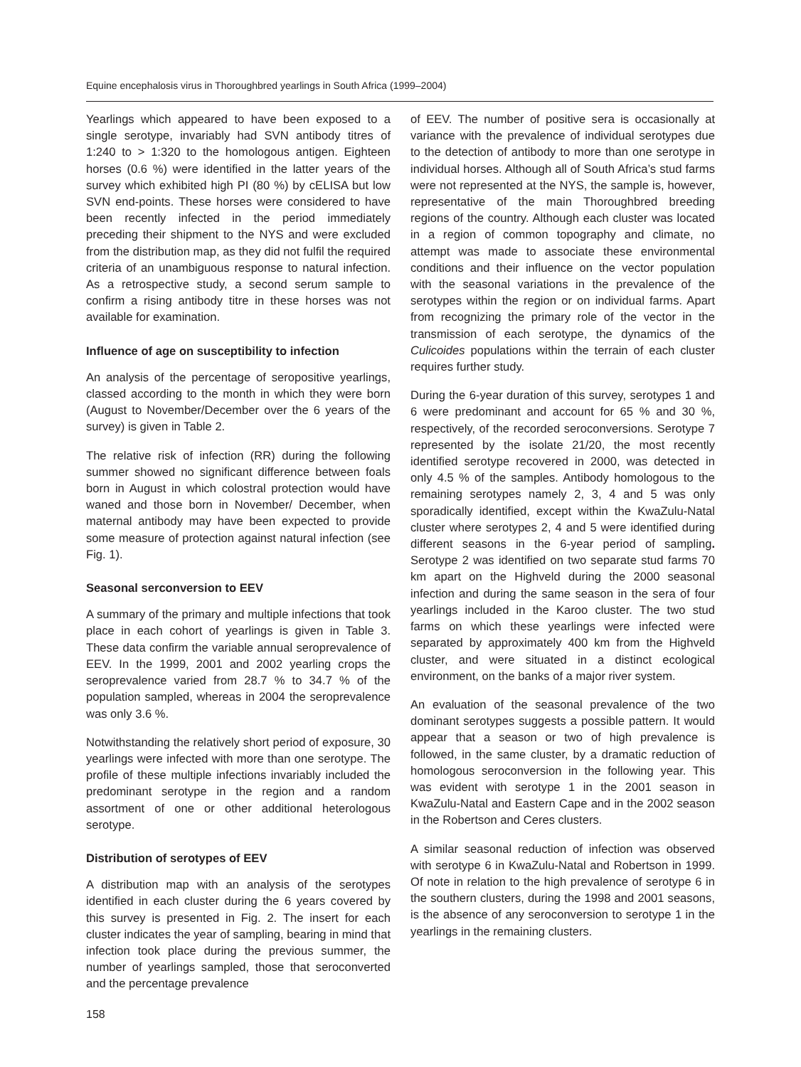Equine encephalosis virus in Thoroughbred yearlings in South Africa (1999–2004)
Yearlings which appeared to have been exposed to a single serotype, invariably had SVN antibody titres of 1:240 to > 1:320 to the homologous antigen. Eighteen horses (0.6 %) were identified in the latter years of the survey which exhibited high PI (80 %) by cELISA but low SVN end-points. These horses were considered to have been recently infected in the period immediately preceding their shipment to the NYS and were excluded from the distribution map, as they did not fulfil the required criteria of an unambiguous response to natural infection. As a retrospective study, a second serum sample to confirm a rising antibody titre in these horses was not available for examination.
Influence of age on susceptibility to infection
An analysis of the percentage of seropositive yearlings, classed according to the month in which they were born (August to November/December over the 6 years of the survey) is given in Table 2.
The relative risk of infection (RR) during the following summer showed no significant difference between foals born in August in which colostral protection would have waned and those born in November/ December, when maternal antibody may have been expected to provide some measure of protection against natural infection (see Fig. 1).
Seasonal serconversion to EEV
A summary of the primary and multiple infections that took place in each cohort of yearlings is given in Table 3. These data confirm the variable annual seroprevalence of EEV. In the 1999, 2001 and 2002 yearling crops the seroprevalence varied from 28.7 % to 34.7 % of the population sampled, whereas in 2004 the seroprevalence was only 3.6 %.
Notwithstanding the relatively short period of exposure, 30 yearlings were infected with more than one serotype. The profile of these multiple infections invariably included the predominant serotype in the region and a random assortment of one or other additional heterologous serotype.
Distribution of serotypes of EEV
A distribution map with an analysis of the serotypes identified in each cluster during the 6 years covered by this survey is presented in Fig. 2. The insert for each cluster indicates the year of sampling, bearing in mind that infection took place during the previous summer, the number of yearlings sampled, those that seroconverted and the percentage prevalence
of EEV. The number of positive sera is occasionally at variance with the prevalence of individual serotypes due to the detection of antibody to more than one serotype in individual horses. Although all of South Africa’s stud farms were not represented at the NYS, the sample is, however, representative of the main Thoroughbred breeding regions of the country. Although each cluster was located in a region of common topography and climate, no attempt was made to associate these environmental conditions and their influence on the vector population with the seasonal variations in the prevalence of the serotypes within the region or on individual farms. Apart from recognizing the primary role of the vector in the transmission of each serotype, the dynamics of the Culicoides populations within the terrain of each cluster requires further study.
During the 6-year duration of this survey, serotypes 1 and 6 were predominant and account for 65 % and 30 %, respectively, of the recorded seroconversions. Serotype 7 represented by the isolate 21/20, the most recently identified serotype recovered in 2000, was detected in only 4.5 % of the samples. Antibody homologous to the remaining serotypes namely 2, 3, 4 and 5 was only sporadically identified, except within the KwaZulu-Natal cluster where serotypes 2, 4 and 5 were identified during different seasons in the 6-year period of sampling. Serotype 2 was identified on two separate stud farms 70 km apart on the Highveld during the 2000 seasonal infection and during the same season in the sera of four yearlings included in the Karoo cluster. The two stud farms on which these yearlings were infected were separated by approximately 400 km from the Highveld cluster, and were situated in a distinct ecological environment, on the banks of a major river system.
An evaluation of the seasonal prevalence of the two dominant serotypes suggests a possible pattern. It would appear that a season or two of high prevalence is followed, in the same cluster, by a dramatic reduction of homologous seroconversion in the following year. This was evident with serotype 1 in the 2001 season in KwaZulu-Natal and Eastern Cape and in the 2002 season in the Robertson and Ceres clusters.
A similar seasonal reduction of infection was observed with serotype 6 in KwaZulu-Natal and Robertson in 1999. Of note in relation to the high prevalence of serotype 6 in the southern clusters, during the 1998 and 2001 seasons, is the absence of any seroconversion to serotype 1 in the yearlings in the remaining clusters.
158